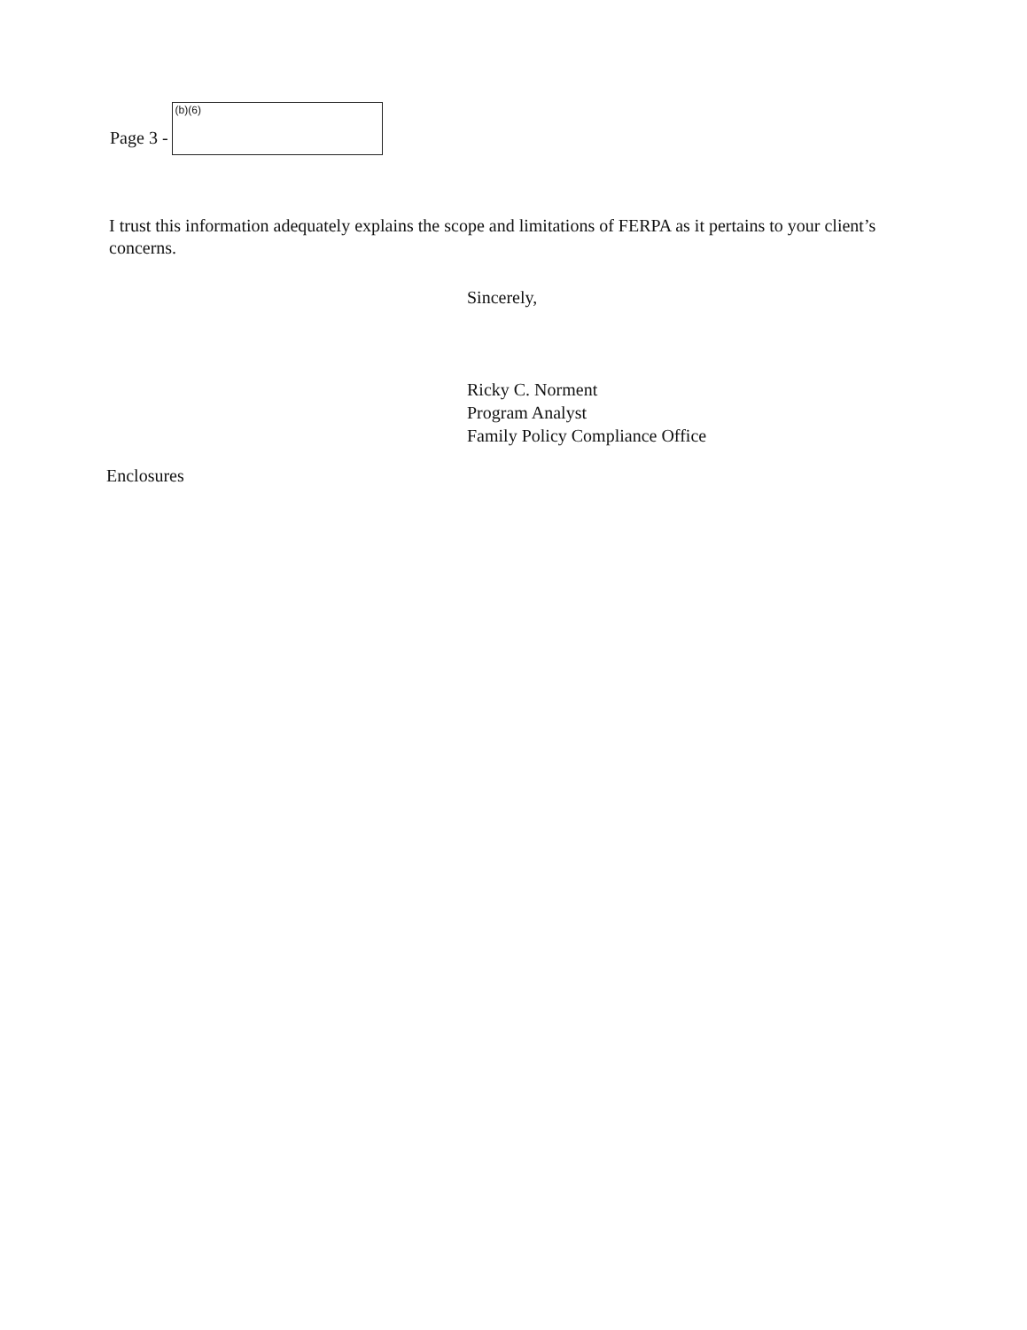Page 3 -
(b)(6)
I trust this information adequately explains the scope and limitations of FERPA as it pertains to your client’s concerns.
Sincerely,
Ricky C. Norment
Program Analyst
Family Policy Compliance Office
Enclosures